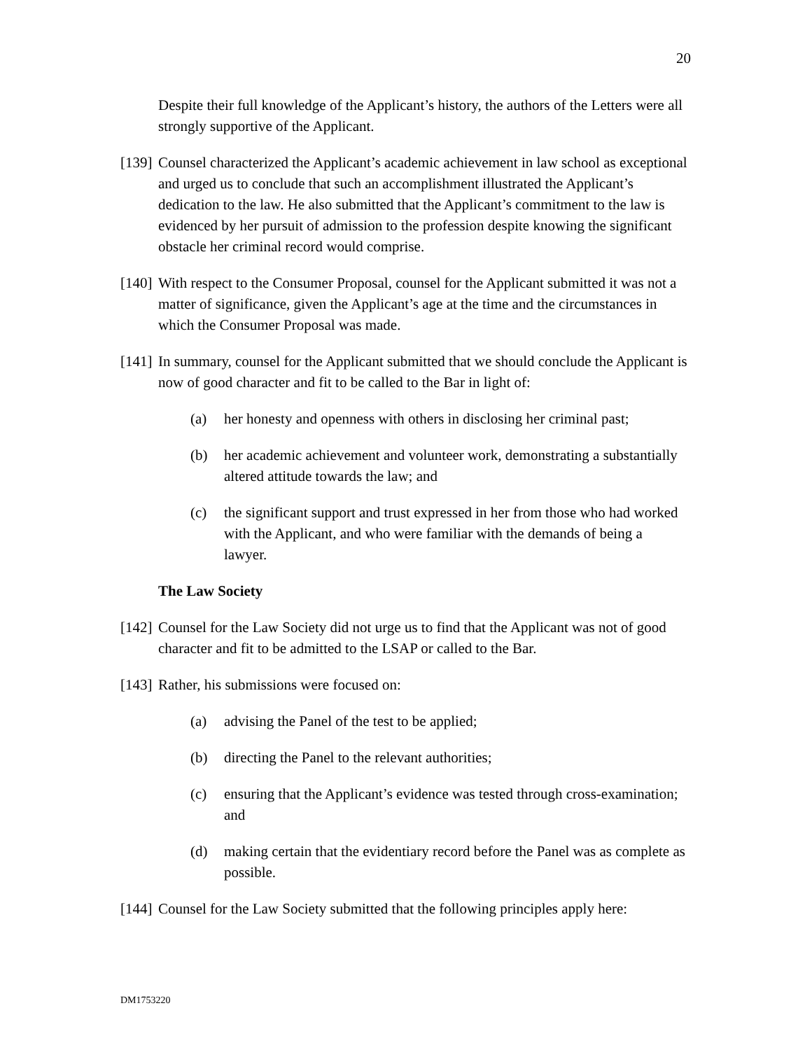20
Despite their full knowledge of the Applicant’s history, the authors of the Letters were all strongly supportive of the Applicant.
[139] Counsel characterized the Applicant’s academic achievement in law school as exceptional and urged us to conclude that such an accomplishment illustrated the Applicant’s dedication to the law. He also submitted that the Applicant’s commitment to the law is evidenced by her pursuit of admission to the profession despite knowing the significant obstacle her criminal record would comprise.
[140] With respect to the Consumer Proposal, counsel for the Applicant submitted it was not a matter of significance, given the Applicant’s age at the time and the circumstances in which the Consumer Proposal was made.
[141] In summary, counsel for the Applicant submitted that we should conclude the Applicant is now of good character and fit to be called to the Bar in light of:
(a) her honesty and openness with others in disclosing her criminal past;
(b) her academic achievement and volunteer work, demonstrating a substantially altered attitude towards the law; and
(c) the significant support and trust expressed in her from those who had worked with the Applicant, and who were familiar with the demands of being a lawyer.
The Law Society
[142] Counsel for the Law Society did not urge us to find that the Applicant was not of good character and fit to be admitted to the LSAP or called to the Bar.
[143] Rather, his submissions were focused on:
(a) advising the Panel of the test to be applied;
(b) directing the Panel to the relevant authorities;
(c) ensuring that the Applicant’s evidence was tested through cross-examination; and
(d) making certain that the evidentiary record before the Panel was as complete as possible.
[144] Counsel for the Law Society submitted that the following principles apply here:
DM1753220